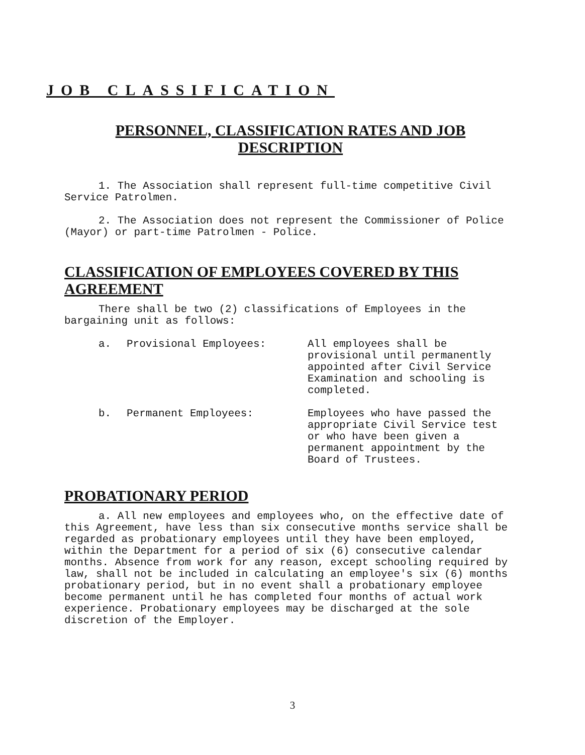JOB CLASSIFICATION
PERSONNEL, CLASSIFICATION RATES AND JOB DESCRIPTION
1. The Association shall represent full-time competitive Civil Service Patrolmen.
2. The Association does not represent the Commissioner of Police (Mayor) or part-time Patrolmen - Police.
CLASSIFICATION OF EMPLOYEES COVERED BY THIS AGREEMENT
There shall be two (2) classifications of Employees in the bargaining unit as follows:
| a. | Provisional Employees: | All employees shall be provisional until permanently appointed after Civil Service Examination and schooling is completed. |
| b. | Permanent Employees: | Employees who have passed the appropriate Civil Service test or who have been given a permanent appointment by the Board of Trustees. |
PROBATIONARY PERIOD
a. All new employees and employees who, on the effective date of this Agreement, have less than six consecutive months service shall be regarded as probationary employees until they have been employed, within the Department for a period of six (6) consecutive calendar months. Absence from work for any reason, except schooling required by law, shall not be included in calculating an employee's six (6) months probationary period, but in no event shall a probationary employee become permanent until he has completed four months of actual work experience. Probationary employees may be discharged at the sole discretion of the Employer.
3